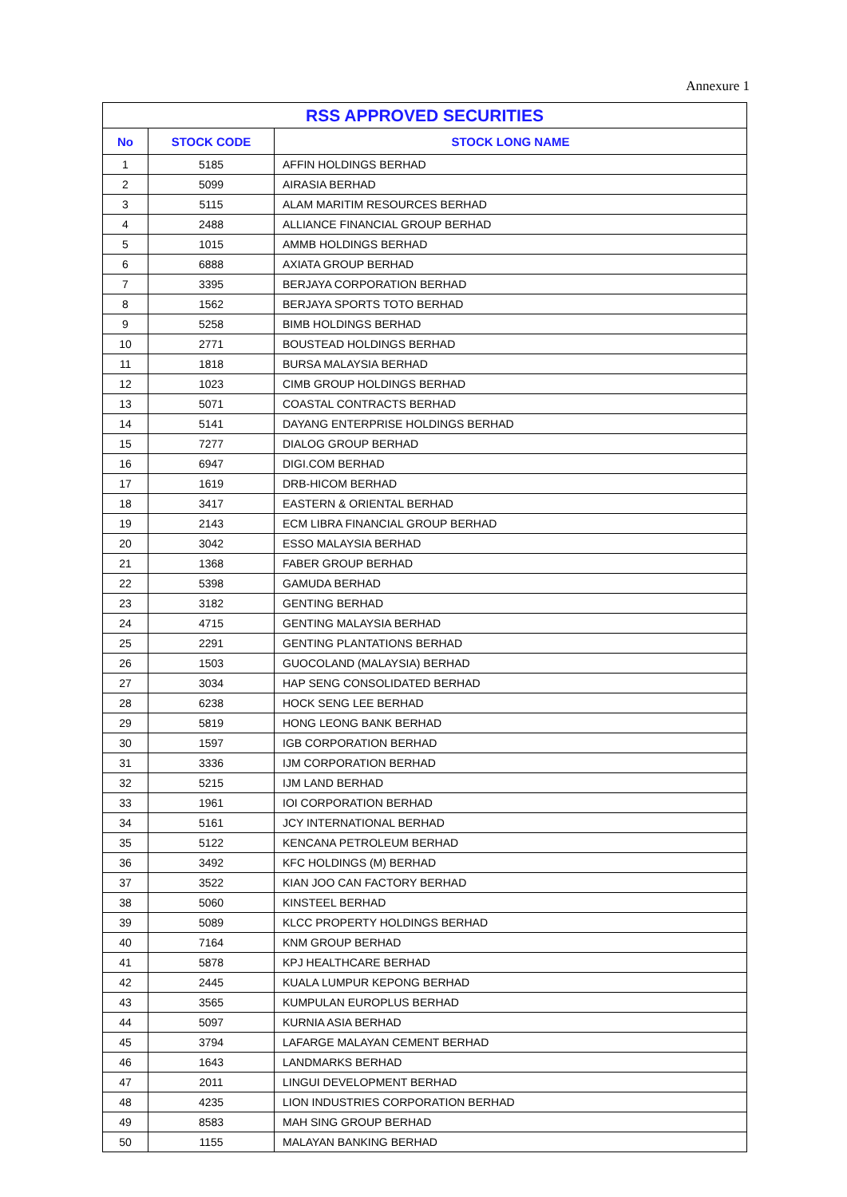Annexure 1
| RSS APPROVED SECURITIES | | |
| --- | --- | --- |
| No | STOCK CODE | STOCK LONG NAME |
| 1 | 5185 | AFFIN HOLDINGS BERHAD |
| 2 | 5099 | AIRASIA BERHAD |
| 3 | 5115 | ALAM MARITIM RESOURCES BERHAD |
| 4 | 2488 | ALLIANCE FINANCIAL GROUP BERHAD |
| 5 | 1015 | AMMB HOLDINGS BERHAD |
| 6 | 6888 | AXIATA GROUP BERHAD |
| 7 | 3395 | BERJAYA CORPORATION BERHAD |
| 8 | 1562 | BERJAYA SPORTS TOTO BERHAD |
| 9 | 5258 | BIMB HOLDINGS BERHAD |
| 10 | 2771 | BOUSTEAD HOLDINGS BERHAD |
| 11 | 1818 | BURSA MALAYSIA BERHAD |
| 12 | 1023 | CIMB GROUP HOLDINGS BERHAD |
| 13 | 5071 | COASTAL CONTRACTS BERHAD |
| 14 | 5141 | DAYANG ENTERPRISE HOLDINGS BERHAD |
| 15 | 7277 | DIALOG GROUP BERHAD |
| 16 | 6947 | DIGI.COM BERHAD |
| 17 | 1619 | DRB-HICOM BERHAD |
| 18 | 3417 | EASTERN & ORIENTAL BERHAD |
| 19 | 2143 | ECM LIBRA FINANCIAL GROUP BERHAD |
| 20 | 3042 | ESSO MALAYSIA BERHAD |
| 21 | 1368 | FABER GROUP BERHAD |
| 22 | 5398 | GAMUDA BERHAD |
| 23 | 3182 | GENTING BERHAD |
| 24 | 4715 | GENTING MALAYSIA BERHAD |
| 25 | 2291 | GENTING PLANTATIONS BERHAD |
| 26 | 1503 | GUOCOLAND (MALAYSIA) BERHAD |
| 27 | 3034 | HAP SENG CONSOLIDATED BERHAD |
| 28 | 6238 | HOCK SENG LEE BERHAD |
| 29 | 5819 | HONG LEONG BANK BERHAD |
| 30 | 1597 | IGB CORPORATION BERHAD |
| 31 | 3336 | IJM CORPORATION BERHAD |
| 32 | 5215 | IJM LAND BERHAD |
| 33 | 1961 | IOI CORPORATION BERHAD |
| 34 | 5161 | JCY INTERNATIONAL BERHAD |
| 35 | 5122 | KENCANA PETROLEUM BERHAD |
| 36 | 3492 | KFC HOLDINGS (M) BERHAD |
| 37 | 3522 | KIAN JOO CAN FACTORY BERHAD |
| 38 | 5060 | KINSTEEL BERHAD |
| 39 | 5089 | KLCC PROPERTY HOLDINGS BERHAD |
| 40 | 7164 | KNM GROUP BERHAD |
| 41 | 5878 | KPJ HEALTHCARE BERHAD |
| 42 | 2445 | KUALA LUMPUR KEPONG BERHAD |
| 43 | 3565 | KUMPULAN EUROPLUS BERHAD |
| 44 | 5097 | KURNIA ASIA BERHAD |
| 45 | 3794 | LAFARGE MALAYAN CEMENT BERHAD |
| 46 | 1643 | LANDMARKS BERHAD |
| 47 | 2011 | LINGUI DEVELOPMENT BERHAD |
| 48 | 4235 | LION INDUSTRIES CORPORATION BERHAD |
| 49 | 8583 | MAH SING GROUP BERHAD |
| 50 | 1155 | MALAYAN BANKING BERHAD |